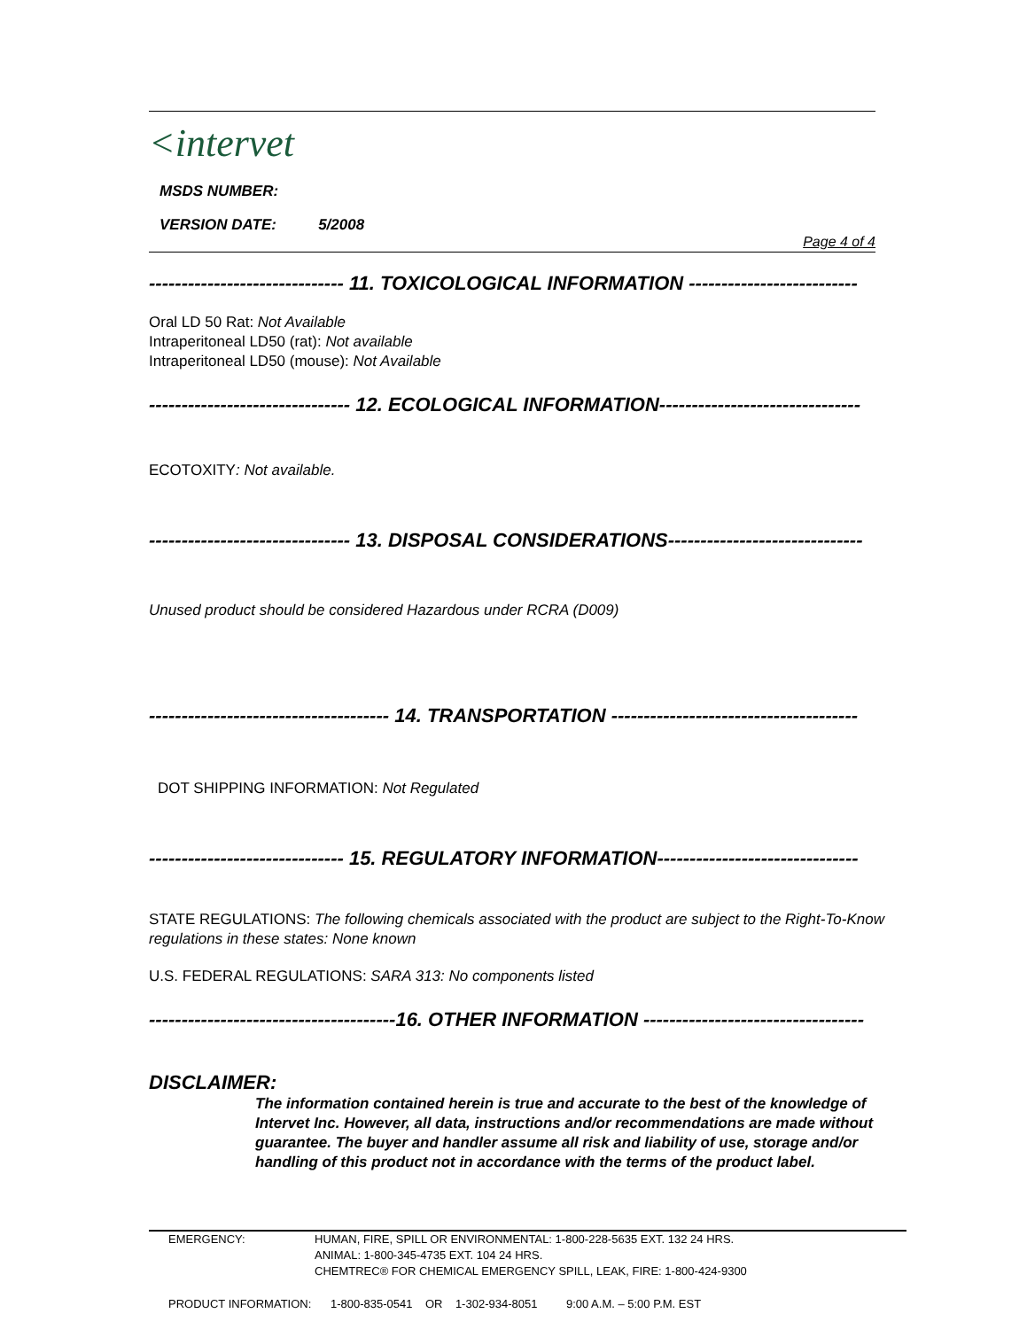<intervet
MSDS NUMBER:
VERSION DATE: 5/2008
Page 4 of 4
------------------------------ 11. TOXICOLOGICAL INFORMATION --------------------------
Oral LD 50 Rat: Not Available
Intraperitoneal LD50 (rat): Not available
Intraperitoneal LD50 (mouse): Not Available
------------------------------- 12. ECOLOGICAL INFORMATION-------------------------------
ECOTOXITY: Not available.
------------------------------- 13. DISPOSAL CONSIDERATIONS------------------------------
Unused product should be considered Hazardous under RCRA (D009)
------------------------------------- 14. TRANSPORTATION --------------------------------------
DOT SHIPPING INFORMATION: Not Regulated
------------------------------ 15. REGULATORY INFORMATION-------------------------------
STATE REGULATIONS: The following chemicals associated with the product are subject to the Right-To-Know regulations in these states: None known
U.S. FEDERAL REGULATIONS: SARA 313: No components listed
--------------------------------------16. OTHER INFORMATION ----------------------------------
DISCLAIMER:
The information contained herein is true and accurate to the best of the knowledge of Intervet Inc. However, all data, instructions and/or recommendations are made without guarantee. The buyer and handler assume all risk and liability of use, storage and/or handling of this product not in accordance with the terms of the product label.
EMERGENCY: HUMAN, FIRE, SPILL OR ENVIRONMENTAL: 1-800-228-5635 EXT. 132 24 HRS.
ANIMAL: 1-800-345-4735 EXT. 104 24 HRS.
CHEMTREC® FOR CHEMICAL EMERGENCY SPILL, LEAK, FIRE: 1-800-424-9300
PRODUCT INFORMATION: 1-800-835-0541 OR 1-302-934-8051 9:00 A.M. – 5:00 P.M. EST